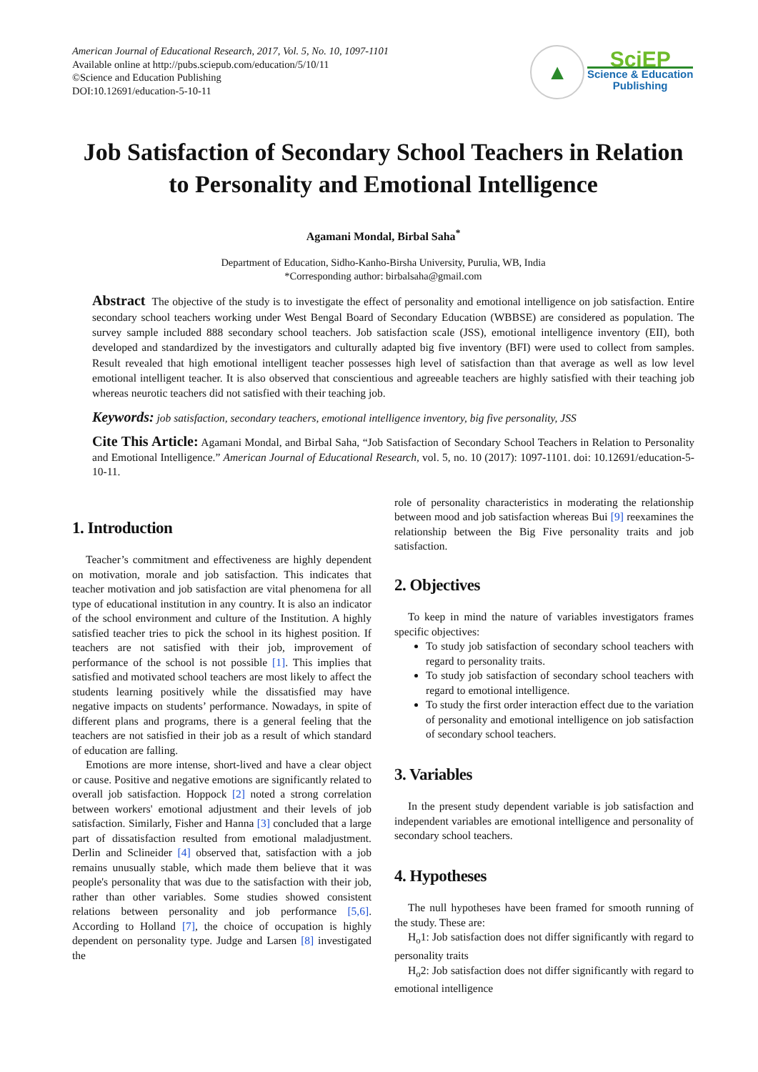American Journal of Educational Research, 2017, Vol. 5, No. 10, 1097-1101
Available online at http://pubs.sciepub.com/education/5/10/11
©Science and Education Publishing
DOI:10.12691/education-5-10-11
▲
SciEP
Science & Education
Publishing
Job Satisfaction of Secondary School Teachers in Relation to Personality and Emotional Intelligence
Agamani Mondal, Birbal Saha<sup>*</sup>
Department of Education, Sidho-Kanho-Birsha University, Purulia, WB, India
*Corresponding author: birbalsaha@gmail.com
Abstract The objective of the study is to investigate the effect of personality and emotional intelligence on job satisfaction. Entire secondary school teachers working under West Bengal Board of Secondary Education (WBBSE) are considered as population. The survey sample included 888 secondary school teachers. Job satisfaction scale (JSS), emotional intelligence inventory (EII), both developed and standardized by the investigators and culturally adapted big five inventory (BFI) were used to collect from samples. Result revealed that high emotional intelligent teacher possesses high level of satisfaction than that average as well as low level emotional intelligent teacher. It is also observed that conscientious and agreeable teachers are highly satisfied with their teaching job whereas neurotic teachers did not satisfied with their teaching job.
Keywords: job satisfaction, secondary teachers, emotional intelligence inventory, big five personality, JSS
Cite This Article: Agamani Mondal, and Birbal Saha, “Job Satisfaction of Secondary School Teachers in Relation to Personality and Emotional Intelligence.” American Journal of Educational Research, vol. 5, no. 10 (2017): 1097-1101. doi: 10.12691/education-5-10-11.
1. Introduction
Teacher’s commitment and effectiveness are highly dependent on motivation, morale and job satisfaction. This indicates that teacher motivation and job satisfaction are vital phenomena for all type of educational institution in any country. It is also an indicator of the school environment and culture of the Institution. A highly satisfied teacher tries to pick the school in its highest position. If teachers are not satisfied with their job, improvement of performance of the school is not possible [1]. This implies that satisfied and motivated school teachers are most likely to affect the students learning positively while the dissatisfied may have negative impacts on students’ performance. Nowadays, in spite of different plans and programs, there is a general feeling that the teachers are not satisfied in their job as a result of which standard of education are falling.
Emotions are more intense, short-lived and have a clear object or cause. Positive and negative emotions are significantly related to overall job satisfaction. Hoppock [2] noted a strong correlation between workers' emotional adjustment and their levels of job satisfaction. Similarly, Fisher and Hanna [3] concluded that a large part of dissatisfaction resulted from emotional maladjustment. Derlin and Sclineider [4] observed that, satisfaction with a job remains unusually stable, which made them believe that it was people's personality that was due to the satisfaction with their job, rather than other variables. Some studies showed consistent relations between personality and job performance [5,6]. According to Holland [7], the choice of occupation is highly dependent on personality type. Judge and Larsen [8] investigated the
role of personality characteristics in moderating the relationship between mood and job satisfaction whereas Bui [9] reexamines the relationship between the Big Five personality traits and job satisfaction.
2. Objectives
To keep in mind the nature of variables investigators frames specific objectives:
To study job satisfaction of secondary school teachers with regard to personality traits.
To study job satisfaction of secondary school teachers with regard to emotional intelligence.
To study the first order interaction effect due to the variation of personality and emotional intelligence on job satisfaction of secondary school teachers.
3. Variables
In the present study dependent variable is job satisfaction and independent variables are emotional intelligence and personality of secondary school teachers.
4. Hypotheses
The null hypotheses have been framed for smooth running of the study. These are:
H<sub>o</sub>1: Job satisfaction does not differ significantly with regard to personality traits
H<sub>o</sub>2: Job satisfaction does not differ significantly with regard to emotional intelligence